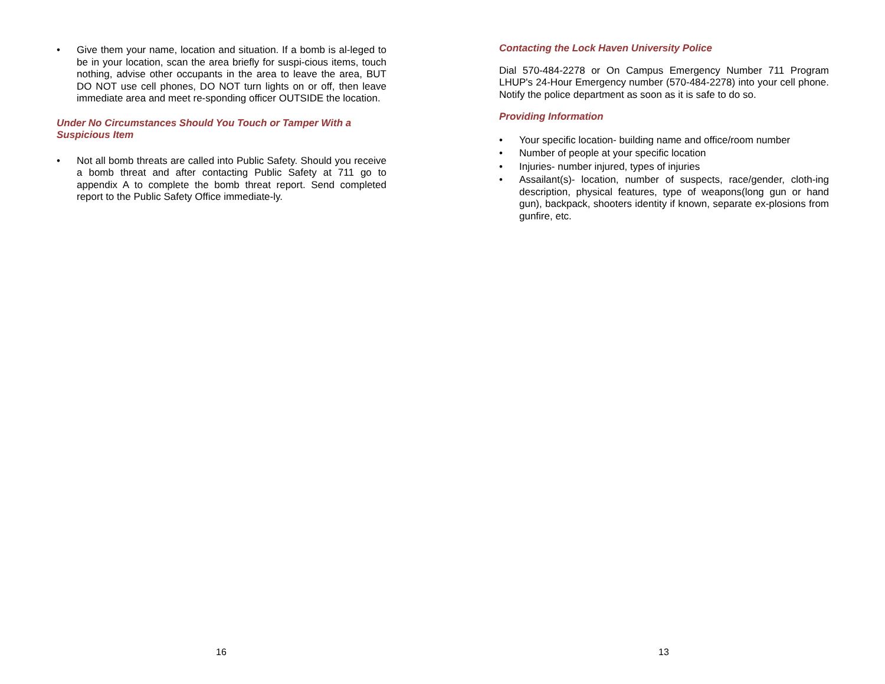• Give them your name, location and situation. If a bomb is al-leged to be in your location, scan the area briefly for suspi-cious items, touch nothing, advise other occupants in the area to leave the area, BUT DO NOT use cell phones, DO NOT turn lights on or off, then leave immediate area and meet re-sponding officer OUTSIDE the location.
Under No Circumstances Should You Touch or Tamper With a Suspicious Item
• Not all bomb threats are called into Public Safety. Should you receive a bomb threat and after contacting Public Safety at 711 go to appendix A to complete the bomb threat report. Send completed report to the Public Safety Office immediate-ly.
16
Contacting the Lock Haven University Police
Dial 570-484-2278 or On Campus Emergency Number 711 Program LHUP's 24-Hour Emergency number (570-484-2278) into your cell phone. Notify the police department as soon as it is safe to do so.
Providing Information
• Your specific location- building name and office/room number
• Number of people at your specific location
• Injuries- number injured, types of injuries
• Assailant(s)- location, number of suspects, race/gender, cloth-ing description, physical features, type of weapons(long gun or hand gun), backpack, shooters identity if known, separate ex-plosions from gunfire, etc.
13